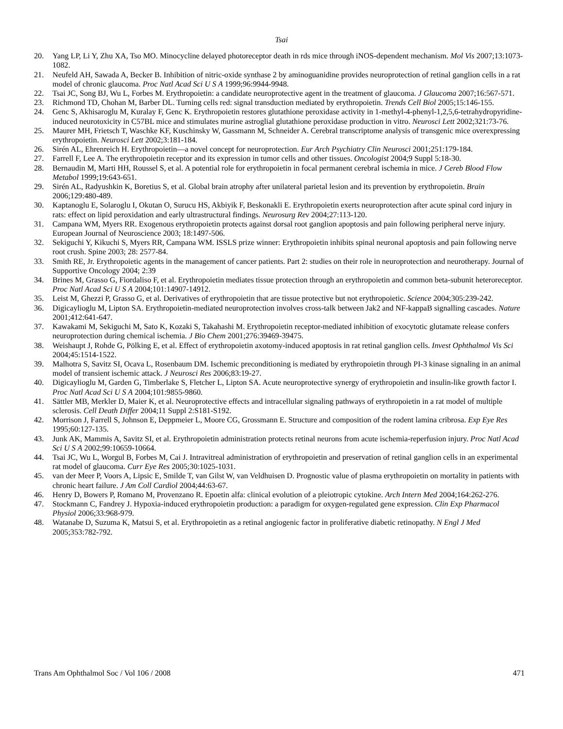Tsai
20. Yang LP, Li Y, Zhu XA, Tso MO. Minocycline delayed photoreceptor death in rds mice through iNOS-dependent mechanism. Mol Vis 2007;13:1073-1082.
21. Neufeld AH, Sawada A, Becker B. Inhibition of nitric-oxide synthase 2 by aminoguanidine provides neuroprotection of retinal ganglion cells in a rat model of chronic glaucoma. Proc Natl Acad Sci U S A 1999;96:9944-9948.
22. Tsai JC, Song BJ, Wu L, Forbes M. Erythropoietin: a candidate neuroprotective agent in the treatment of glaucoma. J Glaucoma 2007;16:567-571.
23. Richmond TD, Chohan M, Barber DL. Turning cells red: signal transduction mediated by erythropoietin. Trends Cell Biol 2005;15:146-155.
24. Genc S, Akhisaroglu M, Kuralay F, Genc K. Erythropoietin restores glutathione peroxidase activity in 1-methyl-4-phenyl-1,2,5,6-tetrahydropyridine-induced neurotoxicity in C57BL mice and stimulates murine astroglial glutathione peroxidase production in vitro. Neurosci Lett 2002;321:73-76.
25. Maurer MH, Frietsch T, Waschke KF, Kuschinsky W, Gassmann M, Schneider A. Cerebral transcriptome analysis of transgenic mice overexpressing erythropoietin. Neurosci Lett 2002;3:181-184.
26. Sirén AL, Ehrenreich H. Erythropoietin—a novel concept for neuroprotection. Eur Arch Psychiatry Clin Neurosci 2001;251:179-184.
27. Farrell F, Lee A. The erythropoietin receptor and its expression in tumor cells and other tissues. Oncologist 2004;9 Suppl 5:18-30.
28. Bernaudin M, Marti HH, Roussel S, et al. A potential role for erythropoietin in focal permanent cerebral ischemia in mice. J Cereb Blood Flow Metabol 1999;19:643-651.
29. Sirén AL, Radyushkin K, Boretius S, et al. Global brain atrophy after unilateral parietal lesion and its prevention by erythropoietin. Brain 2006;129:480-489.
30. Kaptanoglu E, Solaroglu I, Okutan O, Surucu HS, Akbiyik F, Beskonakli E. Erythropoietin exerts neuroprotection after acute spinal cord injury in rats: effect on lipid peroxidation and early ultrastructural findings. Neurosurg Rev 2004;27:113-120.
31. Campana WM, Myers RR. Exogenous erythropoietin protects against dorsal root ganglion apoptosis and pain following peripheral nerve injury. European Journal of Neuroscience 2003; 18:1497-506.
32. Sekiguchi Y, Kikuchi S, Myers RR, Campana WM. ISSLS prize winner: Erythropoietin inhibits spinal neuronal apoptosis and pain following nerve root crush. Spine 2003; 28: 2577-84.
33. Smith RE, Jr. Erythropoietic agents in the management of cancer patients. Part 2: studies on their role in neuroprotection and neurotherapy. Journal of Supportive Oncology 2004; 2:39
34. Brines M, Grasso G, Fiordaliso F, et al. Erythropoietin mediates tissue protection through an erythropoietin and common beta-subunit heteroreceptor. Proc Natl Acad Sci U S A 2004;101:14907-14912.
35. Leist M, Ghezzi P, Grasso G, et al. Derivatives of erythropoietin that are tissue protective but not erythropoietic. Science 2004;305:239-242.
36. Digicaylioglu M, Lipton SA. Erythropoietin-mediated neuroprotection involves cross-talk between Jak2 and NF-kappaB signalling cascades. Nature 2001;412:641-647.
37. Kawakami M, Sekiguchi M, Sato K, Kozaki S, Takahashi M. Erythropoietin receptor-mediated inhibition of exocytotic glutamate release confers neuroprotection during chemical ischemia. J Bio Chem 2001;276:39469-39475.
38. Weishaupt J, Rohde G, Pölking E, et al. Effect of erythropoietin axotomy-induced apoptosis in rat retinal ganglion cells. Invest Ophthalmol Vis Sci 2004;45:1514-1522.
39. Malhotra S, Savitz SI, Ocava L, Rosenbaum DM. Ischemic preconditioning is mediated by erythropoietin through PI-3 kinase signaling in an animal model of transient ischemic attack. J Neurosci Res 2006;83:19-27.
40. Digicaylioglu M, Garden G, Timberlake S, Fletcher L, Lipton SA. Acute neuroprotective synergy of erythropoietin and insulin-like growth factor I. Proc Natl Acad Sci U S A 2004;101:9855-9860.
41. Sättler MB, Merkler D, Maier K, et al. Neuroprotective effects and intracellular signaling pathways of erythropoietin in a rat model of multiple sclerosis. Cell Death Differ 2004;11 Suppl 2:S181-S192.
42. Morrison J, Farrell S, Johnson E, Deppmeier L, Moore CG, Grossmann E. Structure and composition of the rodent lamina cribrosa. Exp Eye Res 1995;60:127-135.
43. Junk AK, Mammis A, Savitz SI, et al. Erythropoietin administration protects retinal neurons from acute ischemia-reperfusion injury. Proc Natl Acad Sci U S A 2002;99:10659-10664.
44. Tsai JC, Wu L, Worgul B, Forbes M, Cai J. Intravitreal administration of erythropoietin and preservation of retinal ganglion cells in an experimental rat model of glaucoma. Curr Eye Res 2005;30:1025-1031.
45. van der Meer P, Voors A, Lipsic E, Smilde T, van Gilst W, van Veldhuisen D. Prognostic value of plasma erythropoietin on mortality in patients with chronic heart failure. J Am Coll Cardiol 2004;44:63-67.
46. Henry D, Bowers P, Romano M, Provenzano R. Epoetin alfa: clinical evolution of a pleiotropic cytokine. Arch Intern Med 2004;164:262-276.
47. Stockmann C, Fandrey J. Hypoxia-induced erythropoietin production: a paradigm for oxygen-regulated gene expression. Clin Exp Pharmacol Physiol 2006;33:968-979.
48. Watanabe D, Suzuma K, Matsui S, et al. Erythropoietin as a retinal angiogenic factor in proliferative diabetic retinopathy. N Engl J Med 2005;353:782-792.
Trans Am Ophthalmol Soc / Vol 106 / 2008 471